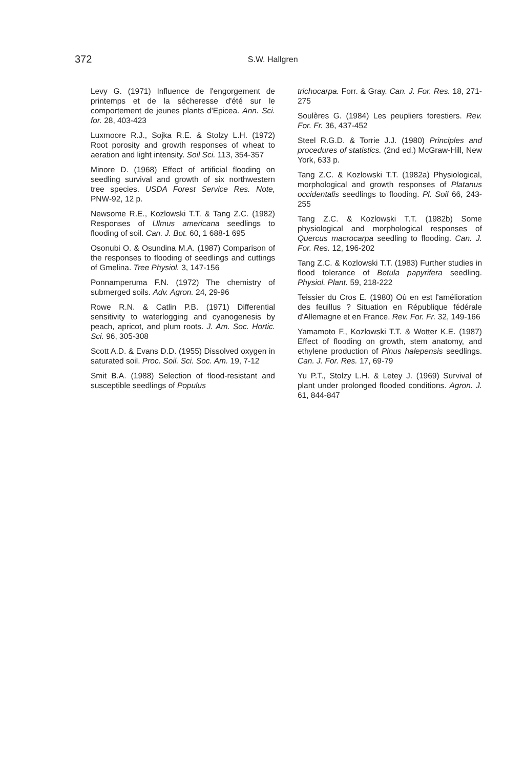372
S.W. Hallgren
Levy G. (1971) Influence de l'engorgement de printemps et de la sécheresse d'été sur le comportement de jeunes plants d'Epicea. Ann. Sci. for. 28, 403-423
Luxmoore R.J., Sojka R.E. & Stolzy L.H. (1972) Root porosity and growth responses of wheat to aeration and light intensity. Soil Sci. 113, 354-357
Minore D. (1968) Effect of artificial flooding on seedling survival and growth of six northwestern tree species. USDA Forest Service Res. Note, PNW-92, 12 p.
Newsome R.E., Kozlowski T.T. & Tang Z.C. (1982) Responses of Ulmus americana seedlings to flooding of soil. Can. J. Bot. 60, 1 688-1 695
Osonubi O. & Osundina M.A. (1987) Comparison of the responses to flooding of seedlings and cuttings of Gmelina. Tree Physiol. 3, 147-156
Ponnamperuma F.N. (1972) The chemistry of submerged soils. Adv. Agron. 24, 29-96
Rowe R.N. & Catlin P.B. (1971) Differential sensitivity to waterlogging and cyanogenesis by peach, apricot, and plum roots. J. Am. Soc. Hortic. Sci. 96, 305-308
Scott A.D. & Evans D.D. (1955) Dissolved oxygen in saturated soil. Proc. Soil. Sci. Soc. Am. 19, 7-12
Smit B.A. (1988) Selection of flood-resistant and susceptible seedlings of Populus
trichocarpa. Forr. & Gray. Can. J. For. Res. 18, 271-275
Soulères G. (1984) Les peupliers forestiers. Rev. For. Fr. 36, 437-452
Steel R.G.D. & Torrie J.J. (1980) Principles and procedures of statistics. (2nd ed.) McGraw-Hill, New York, 633 p.
Tang Z.C. & Kozlowski T.T. (1982a) Physiological, morphological and growth responses of Platanus occidentalis seedlings to flooding. Pl. Soil 66, 243-255
Tang Z.C. & Kozlowski T.T. (1982b) Some physiological and morphological responses of Quercus macrocarpa seedling to flooding. Can. J. For. Res. 12, 196-202
Tang Z.C. & Kozlowski T.T. (1983) Further studies in flood tolerance of Betula papyrifera seedling. Physiol. Plant. 59, 218-222
Teissier du Cros E. (1980) Où en est l'amélioration des feuillus ? Situation en République fédérale d'Allemagne et en France. Rev. For. Fr. 32, 149-166
Yamamoto F., Kozlowski T.T. & Wotter K.E. (1987) Effect of flooding on growth, stem anatomy, and ethylene production of Pinus halepensis seedlings. Can. J. For. Res. 17, 69-79
Yu P.T., Stolzy L.H. & Letey J. (1969) Survival of plant under prolonged flooded conditions. Agron. J. 61, 844-847